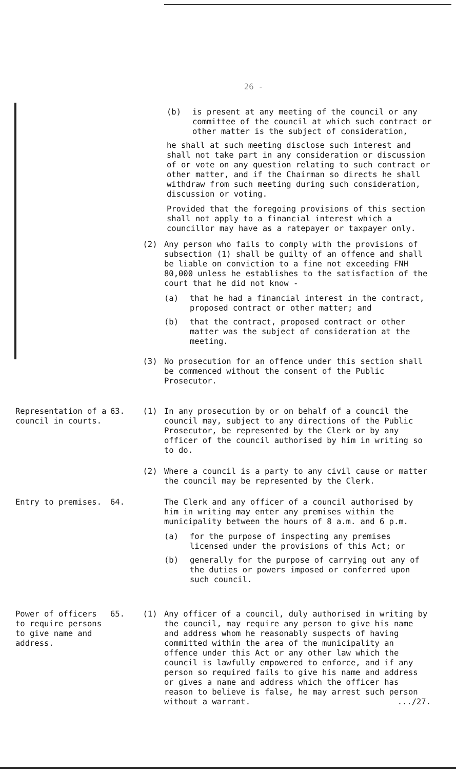26 -
(b) is present at any meeting of the council or any committee of the council at which such contract or other matter is the subject of consideration,
he shall at such meeting disclose such interest and shall not take part in any consideration or discussion of or vote on any question relating to such contract or other matter, and if the Chairman so directs he shall withdraw from such meeting during such consideration, discussion or voting.
Provided that the foregoing provisions of this section shall not apply to a financial interest which a councillor may have as a ratepayer or taxpayer only.
(2) Any person who fails to comply with the provisions of subsection (1) shall be guilty of an offence and shall be liable on conviction to a fine not exceeding FNH 80,000 unless he establishes to the satisfaction of the court that he did not know -
(a) that he had a financial interest in the contract, proposed contract or other matter; and
(b) that the contract, proposed contract or other matter was the subject of consideration at the meeting.
(3) No prosecution for an offence under this section shall be commenced without the consent of the Public Prosecutor.
Representation of a council in courts.
63. (1) In any prosecution by or on behalf of a council the council may, subject to any directions of the Public Prosecutor, be represented by the Clerk or by any officer of the council authorised by him in writing so to do.
(2) Where a council is a party to any civil cause or matter the council may be represented by the Clerk.
Entry to premises. 64. The Clerk and any officer of a council authorised by him in writing may enter any premises within the municipality between the hours of 8 a.m. and 6 p.m.
(a) for the purpose of inspecting any premises licensed under the provisions of this Act; or
(b) generally for the purpose of carrying out any of the duties or powers imposed or conferred upon such council.
Power of officers to require persons to give name and address.
65. (1) Any officer of a council, duly authorised in writing by the council, may require any person to give his name and address whom he reasonably suspects of having committed within the area of the municipality an offence under this Act or any other law which the council is lawfully empowered to enforce, and if any person so required fails to give his name and address or gives a name and address which the officer has reason to believe is false, he may arrest such person without a warrant. .../27.